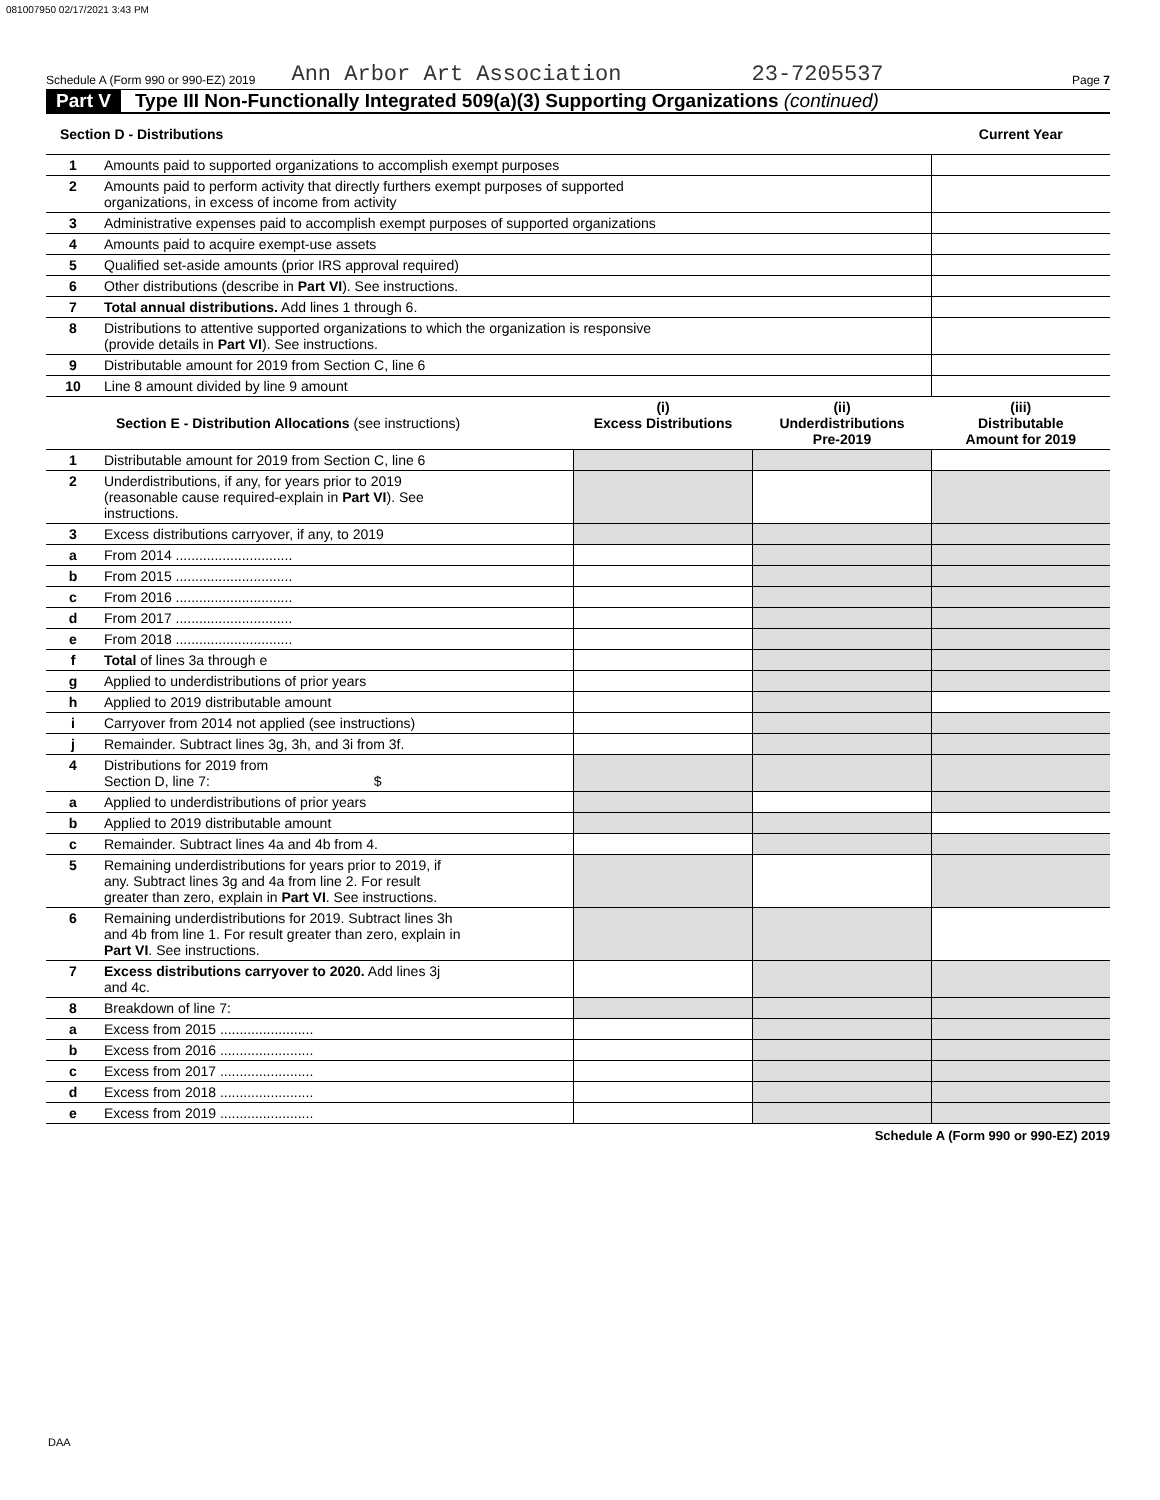081007950 02/17/2021 3:43 PM
Schedule A (Form 990 or 990-EZ) 2019 Ann Arbor Art Association 23-7205537 Page 7
Part V Type III Non-Functionally Integrated 509(a)(3) Supporting Organizations (continued)
| Section D - Distributions | | Current Year |
| --- | --- | --- |
| 1 | Amounts paid to supported organizations to accomplish exempt purposes | |
| 2 | Amounts paid to perform activity that directly furthers exempt purposes of supported organizations, in excess of income from activity | |
| 3 | Administrative expenses paid to accomplish exempt purposes of supported organizations | |
| 4 | Amounts paid to acquire exempt-use assets | |
| 5 | Qualified set-aside amounts (prior IRS approval required) | |
| 6 | Other distributions (describe in Part VI ). See instructions. | |
| 7 | Total annual distributions. Add lines 1 through 6. | |
| 8 | Distributions to attentive supported organizations to which the organization is responsive (provide details in Part VI ). See instructions. | |
| 9 | Distributable amount for 2019 from Section C, line 6 | |
| 10 | Line 8 amount divided by line 9 amount | |
| Section E - Distribution Allocations (see instructions) | | (i) Excess Distributions | (ii) Underdistributions Pre-2019 | (iii) Distributable Amount for 2019 |
| --- | --- | --- | --- | --- |
| 1 | Distributable amount for 2019 from Section C, line 6 | | | |
| 2 | Underdistributions, if any, for years prior to 2019 (reasonable cause required-explain in Part VI ). See instructions. | | | |
| 3 | Excess distributions carryover, if any, to 2019 | | | |
| a | From 2014 .............................. | | | |
| b | From 2015 .............................. | | | |
| c | From 2016 .............................. | | | |
| d | From 2017 .............................. | | | |
| e | From 2018 .............................. | | | |
| f | Total of lines 3a through e | | | |
| g | Applied to underdistributions of prior years | | | |
| h | Applied to 2019 distributable amount | | | |
| i | Carryover from 2014 not applied (see instructions) | | | |
| j | Remainder. Subtract lines 3g, 3h, and 3i from 3f. | | | |
| 4 | Distributions for 2019 from Section D, line 7: $ | | | |
| a | Applied to underdistributions of prior years | | | |
| b | Applied to 2019 distributable amount | | | |
| c | Remainder. Subtract lines 4a and 4b from 4. | | | |
| 5 | Remaining underdistributions for years prior to 2019, if any. Subtract lines 3g and 4a from line 2. For result greater than zero, explain in Part VI . See instructions. | | | |
| 6 | Remaining underdistributions for 2019. Subtract lines 3h and 4b from line 1. For result greater than zero, explain in Part VI . See instructions. | | | |
| 7 | Excess distributions carryover to 2020. Add lines 3j and 4c. | | | |
| 8 | Breakdown of line 7: | | | |
| a | Excess from 2015 ........................ | | | |
| b | Excess from 2016 ........................ | | | |
| c | Excess from 2017 ........................ | | | |
| d | Excess from 2018 ........................ | | | |
| e | Excess from 2019 ........................ | | | |
Schedule A (Form 990 or 990-EZ) 2019
DAA